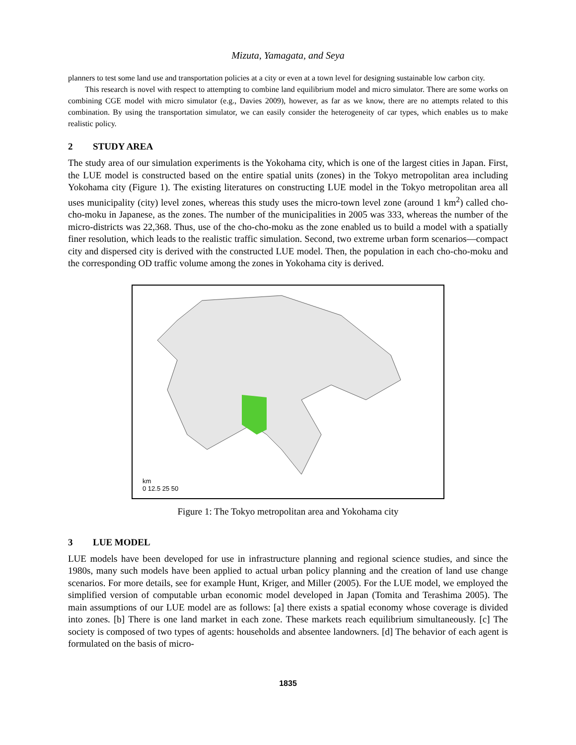Mizuta, Yamagata, and Seya
planners to test some land use and transportation policies at a city or even at a town level for designing sustainable low carbon city.
This research is novel with respect to attempting to combine land equilibrium model and micro simulator. There are some works on combining CGE model with micro simulator (e.g., Davies 2009), however, as far as we know, there are no attempts related to this combination. By using the transportation simulator, we can easily consider the heterogeneity of car types, which enables us to make realistic policy.
2 STUDY AREA
The study area of our simulation experiments is the Yokohama city, which is one of the largest cities in Japan. First, the LUE model is constructed based on the entire spatial units (zones) in the Tokyo metropolitan area including Yokohama city (Figure 1). The existing literatures on constructing LUE model in the Tokyo metropolitan area all uses municipality (city) level zones, whereas this study uses the micro-town level zone (around 1 km<sup>2</sup>) called cho-cho-moku in Japanese, as the zones. The number of the municipalities in 2005 was 333, whereas the number of the micro-districts was 22,368. Thus, use of the cho-cho-moku as the zone enabled us to build a model with a spatially finer resolution, which leads to the realistic traffic simulation. Second, two extreme urban form scenarios—compact city and dispersed city is derived with the constructed LUE model. Then, the population in each cho-cho-moku and the corresponding OD traffic volume among the zones in Yokohama city is derived.
km
0 12.5 25 50
Figure 1: The Tokyo metropolitan area and Yokohama city
3 LUE MODEL
LUE models have been developed for use in infrastructure planning and regional science studies, and since the 1980s, many such models have been applied to actual urban policy planning and the creation of land use change scenarios. For more details, see for example Hunt, Kriger, and Miller (2005). For the LUE model, we employed the simplified version of computable urban economic model developed in Japan (Tomita and Terashima 2005). The main assumptions of our LUE model are as follows: [a] there exists a spatial economy whose coverage is divided into zones. [b] There is one land market in each zone. These markets reach equilibrium simultaneously. [c] The society is composed of two types of agents: households and absentee landowners. [d] The behavior of each agent is formulated on the basis of micro-
1835